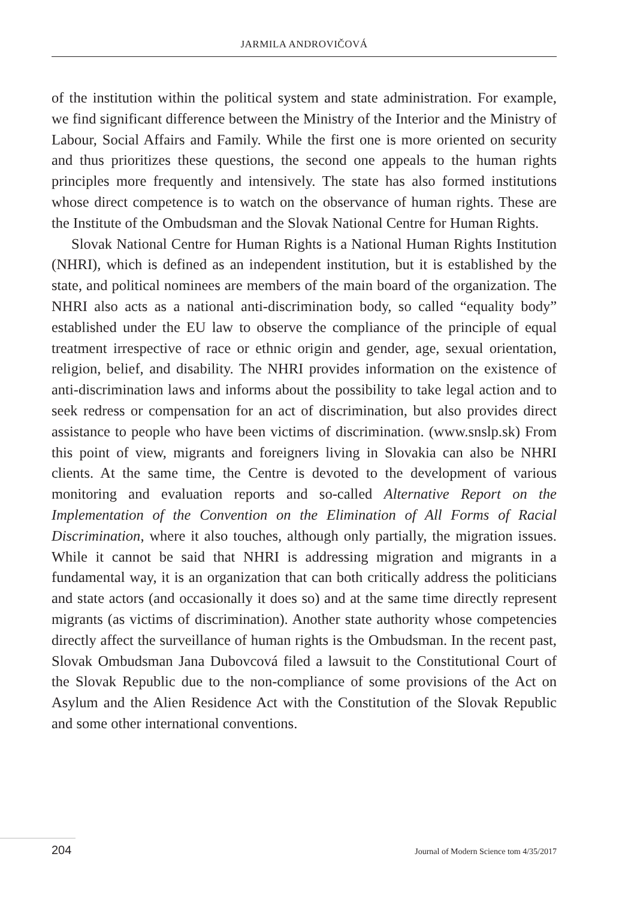JARMILA ANDROVIČOVÁ
of the institution within the political system and state administration. For example, we find significant difference between the Ministry of the Interior and the Ministry of Labour, Social Affairs and Family. While the first one is more oriented on security and thus prioritizes these questions, the second one appeals to the human rights principles more frequently and intensively. The state has also formed institutions whose direct competence is to watch on the observance of human rights. These are the Institute of the Ombudsman and the Slovak National Centre for Human Rights.
Slovak National Centre for Human Rights is a National Human Rights Institution (NHRI), which is defined as an independent institution, but it is established by the state, and political nominees are members of the main board of the organization. The NHRI also acts as a national anti-discrimination body, so called “equality body” established under the EU law to observe the compliance of the principle of equal treatment irrespective of race or ethnic origin and gender, age, sexual orientation, religion, belief, and disability. The NHRI provides information on the existence of anti-discrimination laws and informs about the possibility to take legal action and to seek redress or compensation for an act of discrimination, but also provides direct assistance to people who have been victims of discrimination. (www.snslp.sk) From this point of view, migrants and foreigners living in Slovakia can also be NHRI clients. At the same time, the Centre is devoted to the development of various monitoring and evaluation reports and so-called Alternative Report on the Implementation of the Convention on the Elimination of All Forms of Racial Discrimination, where it also touches, although only partially, the migration issues. While it cannot be said that NHRI is addressing migration and migrants in a fundamental way, it is an organization that can both critically address the politicians and state actors (and occasionally it does so) and at the same time directly represent migrants (as victims of discrimination). Another state authority whose competencies directly affect the surveillance of human rights is the Ombudsman. In the recent past, Slovak Ombudsman Jana Dubovcová filed a lawsuit to the Constitutional Court of the Slovak Republic due to the non-compliance of some provisions of the Act on Asylum and the Alien Residence Act with the Constitution of the Slovak Republic and some other international conventions.
204 Journal of Modern Science tom 4/35/2017